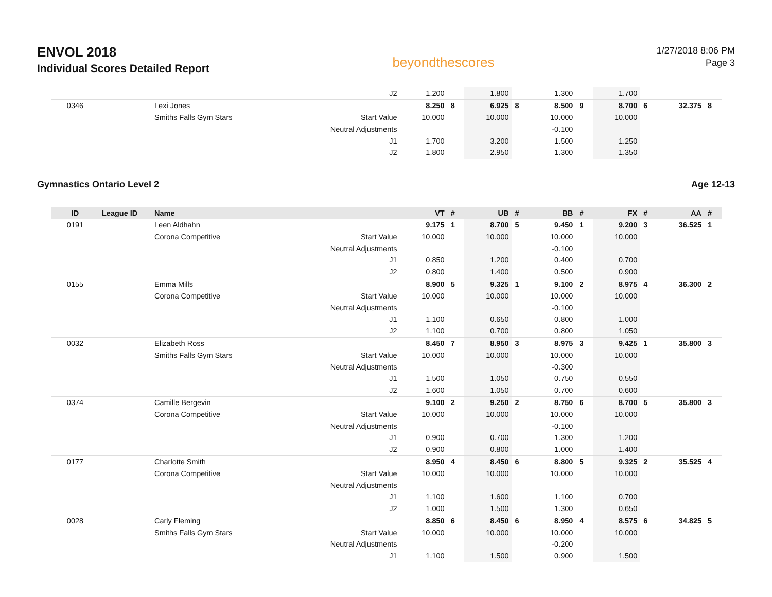ENVOL 2018
Individual Scores Detailed Report
beyondthescores
1/27/2018 8:06 PM
Page 3
| | | | J2 | 1.200 | | 1.800 | | 1.300 | | 1.700 | | | |
| 0346 | | Lexi Jones | | 8.250 | 8 | 6.925 | 8 | 8.500 | 9 | 8.700 | 6 | 32.375 | 8 |
| | | Smiths Falls Gym Stars | Start Value | 10.000 | | 10.000 | | 10.000 | | 10.000 | | | |
| | | | Neutral Adjustments | | | | | -0.100 | | | | | |
| | | | J1 | 1.700 | | 3.200 | | 1.500 | | 1.250 | | | |
| | | | J2 | 1.800 | | 2.950 | | 1.300 | | 1.350 | | | |
Gymnastics Ontario Level 2 Age 12-13
| ID | League ID | Name | | VT | # | UB | # | BB | # | FX | # | AA | # |
| --- | --- | --- | --- | --- | --- | --- | --- | --- | --- | --- | --- | --- | --- |
| 0191 | | Leen Aldhahn | | 9.175 | 1 | 8.700 | 5 | 9.450 | 1 | 9.200 | 3 | 36.525 | 1 |
| | | Corona Competitive | Start Value | 10.000 | | 10.000 | | 10.000 | | 10.000 | | | |
| | | | Neutral Adjustments | | | | | -0.100 | | | | | |
| | | | J1 | 0.850 | | 1.200 | | 0.400 | | 0.700 | | | |
| | | | J2 | 0.800 | | 1.400 | | 0.500 | | 0.900 | | | |
| 0155 | | Emma Mills | | 8.900 | 5 | 9.325 | 1 | 9.100 | 2 | 8.975 | 4 | 36.300 | 2 |
| | | Corona Competitive | Start Value | 10.000 | | 10.000 | | 10.000 | | 10.000 | | | |
| | | | Neutral Adjustments | | | | | -0.100 | | | | | |
| | | | J1 | 1.100 | | 0.650 | | 0.800 | | 1.000 | | | |
| | | | J2 | 1.100 | | 0.700 | | 0.800 | | 1.050 | | | |
| 0032 | | Elizabeth Ross | | 8.450 | 7 | 8.950 | 3 | 8.975 | 3 | 9.425 | 1 | 35.800 | 3 |
| | | Smiths Falls Gym Stars | Start Value | 10.000 | | 10.000 | | 10.000 | | 10.000 | | | |
| | | | Neutral Adjustments | | | | | -0.300 | | | | | |
| | | | J1 | 1.500 | | 1.050 | | 0.750 | | 0.550 | | | |
| | | | J2 | 1.600 | | 1.050 | | 0.700 | | 0.600 | | | |
| 0374 | | Camille Bergevin | | 9.100 | 2 | 9.250 | 2 | 8.750 | 6 | 8.700 | 5 | 35.800 | 3 |
| | | Corona Competitive | Start Value | 10.000 | | 10.000 | | 10.000 | | 10.000 | | | |
| | | | Neutral Adjustments | | | | | -0.100 | | | | | |
| | | | J1 | 0.900 | | 0.700 | | 1.300 | | 1.200 | | | |
| | | | J2 | 0.900 | | 0.800 | | 1.000 | | 1.400 | | | |
| 0177 | | Charlotte Smith | | 8.950 | 4 | 8.450 | 6 | 8.800 | 5 | 9.325 | 2 | 35.525 | 4 |
| | | Corona Competitive | Start Value | 10.000 | | 10.000 | | 10.000 | | 10.000 | | | |
| | | | Neutral Adjustments | | | | | | | | | | |
| | | | J1 | 1.100 | | 1.600 | | 1.100 | | 0.700 | | | |
| | | | J2 | 1.000 | | 1.500 | | 1.300 | | 0.650 | | | |
| 0028 | | Carly Fleming | | 8.850 | 6 | 8.450 | 6 | 8.950 | 4 | 8.575 | 6 | 34.825 | 5 |
| | | Smiths Falls Gym Stars | Start Value | 10.000 | | 10.000 | | 10.000 | | 10.000 | | | |
| | | | Neutral Adjustments | | | | | -0.200 | | | | | |
| | | | J1 | 1.100 | | 1.500 | | 0.900 | | 1.500 | | | |